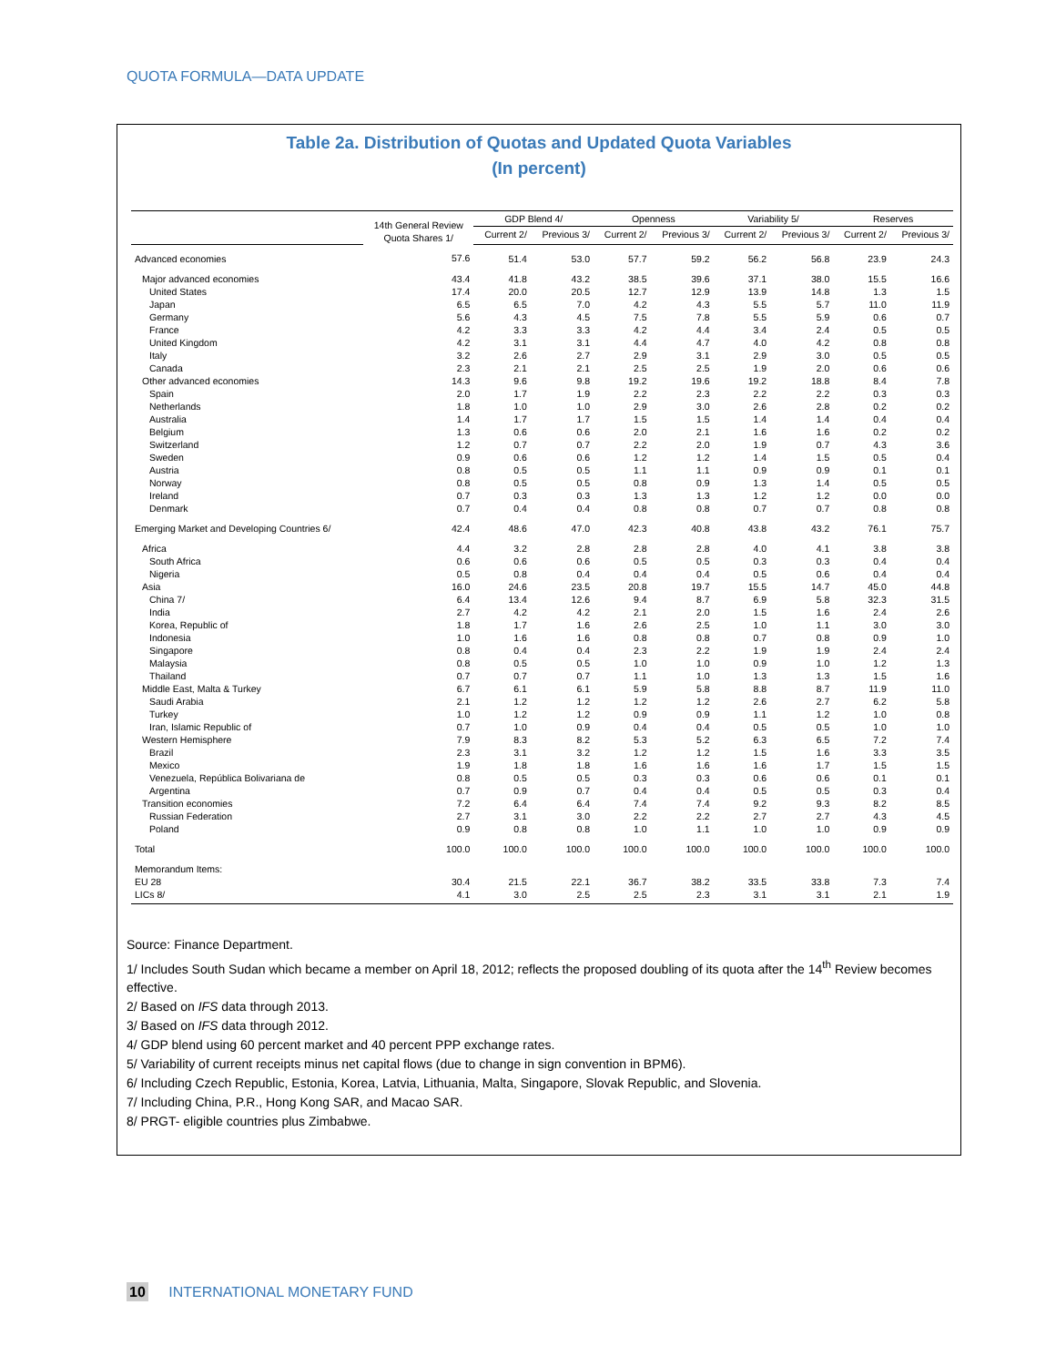QUOTA FORMULA—DATA UPDATE
Table 2a. Distribution of Quotas and Updated Quota Variables
(In percent)
| | 14th General Review Quota Shares 1/ | GDP Blend 4/ | | Openness | | Variability 5/ | | Reserves | |
| --- | --- | --- | --- | --- | --- | --- | --- | --- | --- |
| | | Current 2/ | Previous 3/ | Current 2/ | Previous 3/ | Current 2/ | Previous 3/ | Current 2/ | Previous 3/ |
| Advanced economies | 57.6 | 51.4 | 53.0 | 57.7 | 59.2 | 56.2 | 56.8 | 23.9 | 24.3 |
| Major advanced economies | 43.4 | 41.8 | 43.2 | 38.5 | 39.6 | 37.1 | 38.0 | 15.5 | 16.6 |
| United States | 17.4 | 20.0 | 20.5 | 12.7 | 12.9 | 13.9 | 14.8 | 1.3 | 1.5 |
| Japan | 6.5 | 6.5 | 7.0 | 4.2 | 4.3 | 5.5 | 5.7 | 11.0 | 11.9 |
| Germany | 5.6 | 4.3 | 4.5 | 7.5 | 7.8 | 5.5 | 5.9 | 0.6 | 0.7 |
| France | 4.2 | 3.3 | 3.3 | 4.2 | 4.4 | 3.4 | 2.4 | 0.5 | 0.5 |
| United Kingdom | 4.2 | 3.1 | 3.1 | 4.4 | 4.7 | 4.0 | 4.2 | 0.8 | 0.8 |
| Italy | 3.2 | 2.6 | 2.7 | 2.9 | 3.1 | 2.9 | 3.0 | 0.5 | 0.5 |
| Canada | 2.3 | 2.1 | 2.1 | 2.5 | 2.5 | 1.9 | 2.0 | 0.6 | 0.6 |
| Other advanced economies | 14.3 | 9.6 | 9.8 | 19.2 | 19.6 | 19.2 | 18.8 | 8.4 | 7.8 |
| Spain | 2.0 | 1.7 | 1.9 | 2.2 | 2.3 | 2.2 | 2.2 | 0.3 | 0.3 |
| Netherlands | 1.8 | 1.0 | 1.0 | 2.9 | 3.0 | 2.6 | 2.8 | 0.2 | 0.2 |
| Australia | 1.4 | 1.7 | 1.7 | 1.5 | 1.5 | 1.4 | 1.4 | 0.4 | 0.4 |
| Belgium | 1.3 | 0.6 | 0.6 | 2.0 | 2.1 | 1.6 | 1.6 | 0.2 | 0.2 |
| Switzerland | 1.2 | 0.7 | 0.7 | 2.2 | 2.0 | 1.9 | 0.7 | 4.3 | 3.6 |
| Sweden | 0.9 | 0.6 | 0.6 | 1.2 | 1.2 | 1.4 | 1.5 | 0.5 | 0.4 |
| Austria | 0.8 | 0.5 | 0.5 | 1.1 | 1.1 | 0.9 | 0.9 | 0.1 | 0.1 |
| Norway | 0.8 | 0.5 | 0.5 | 0.8 | 0.9 | 1.3 | 1.4 | 0.5 | 0.5 |
| Ireland | 0.7 | 0.3 | 0.3 | 1.3 | 1.3 | 1.2 | 1.2 | 0.0 | 0.0 |
| Denmark | 0.7 | 0.4 | 0.4 | 0.8 | 0.8 | 0.7 | 0.7 | 0.8 | 0.8 |
| Emerging Market and Developing Countries 6/ | 42.4 | 48.6 | 47.0 | 42.3 | 40.8 | 43.8 | 43.2 | 76.1 | 75.7 |
| Africa | 4.4 | 3.2 | 2.8 | 2.8 | 2.8 | 4.0 | 4.1 | 3.8 | 3.8 |
| South Africa | 0.6 | 0.6 | 0.6 | 0.5 | 0.5 | 0.3 | 0.3 | 0.4 | 0.4 |
| Nigeria | 0.5 | 0.8 | 0.4 | 0.4 | 0.4 | 0.5 | 0.6 | 0.4 | 0.4 |
| Asia | 16.0 | 24.6 | 23.5 | 20.8 | 19.7 | 15.5 | 14.7 | 45.0 | 44.8 |
| China 7/ | 6.4 | 13.4 | 12.6 | 9.4 | 8.7 | 6.9 | 5.8 | 32.3 | 31.5 |
| India | 2.7 | 4.2 | 4.2 | 2.1 | 2.0 | 1.5 | 1.6 | 2.4 | 2.6 |
| Korea, Republic of | 1.8 | 1.7 | 1.6 | 2.6 | 2.5 | 1.0 | 1.1 | 3.0 | 3.0 |
| Indonesia | 1.0 | 1.6 | 1.6 | 0.8 | 0.8 | 0.7 | 0.8 | 0.9 | 1.0 |
| Singapore | 0.8 | 0.4 | 0.4 | 2.3 | 2.2 | 1.9 | 1.9 | 2.4 | 2.4 |
| Malaysia | 0.8 | 0.5 | 0.5 | 1.0 | 1.0 | 0.9 | 1.0 | 1.2 | 1.3 |
| Thailand | 0.7 | 0.7 | 0.7 | 1.1 | 1.0 | 1.3 | 1.3 | 1.5 | 1.6 |
| Middle East, Malta & Turkey | 6.7 | 6.1 | 6.1 | 5.9 | 5.8 | 8.8 | 8.7 | 11.9 | 11.0 |
| Saudi Arabia | 2.1 | 1.2 | 1.2 | 1.2 | 1.2 | 2.6 | 2.7 | 6.2 | 5.8 |
| Turkey | 1.0 | 1.2 | 1.2 | 0.9 | 0.9 | 1.1 | 1.2 | 1.0 | 0.8 |
| Iran, Islamic Republic of | 0.7 | 1.0 | 0.9 | 0.4 | 0.4 | 0.5 | 0.5 | 1.0 | 1.0 |
| Western Hemisphere | 7.9 | 8.3 | 8.2 | 5.3 | 5.2 | 6.3 | 6.5 | 7.2 | 7.4 |
| Brazil | 2.3 | 3.1 | 3.2 | 1.2 | 1.2 | 1.5 | 1.6 | 3.3 | 3.5 |
| Mexico | 1.9 | 1.8 | 1.8 | 1.6 | 1.6 | 1.6 | 1.7 | 1.5 | 1.5 |
| Venezuela, República Bolivariana de | 0.8 | 0.5 | 0.5 | 0.3 | 0.3 | 0.6 | 0.6 | 0.1 | 0.1 |
| Argentina | 0.7 | 0.9 | 0.7 | 0.4 | 0.4 | 0.5 | 0.5 | 0.3 | 0.4 |
| Transition economies | 7.2 | 6.4 | 6.4 | 7.4 | 7.4 | 9.2 | 9.3 | 8.2 | 8.5 |
| Russian Federation | 2.7 | 3.1 | 3.0 | 2.2 | 2.2 | 2.7 | 2.7 | 4.3 | 4.5 |
| Poland | 0.9 | 0.8 | 0.8 | 1.0 | 1.1 | 1.0 | 1.0 | 0.9 | 0.9 |
| Total | 100.0 | 100.0 | 100.0 | 100.0 | 100.0 | 100.0 | 100.0 | 100.0 | 100.0 |
| Memorandum Items: | | | | | | | | | |
| EU 28 | 30.4 | 21.5 | 22.1 | 36.7 | 38.2 | 33.5 | 33.8 | 7.3 | 7.4 |
| LICs 8/ | 4.1 | 3.0 | 2.5 | 2.5 | 2.3 | 3.1 | 3.1 | 2.1 | 1.9 |
Source: Finance Department.
1/ Includes South Sudan which became a member on April 18, 2012; reflects the proposed doubling of its quota after the 14<sup>th</sup> Review becomes effective.
2/ Based on IFS data through 2013.
3/ Based on IFS data through 2012.
4/ GDP blend using 60 percent market and 40 percent PPP exchange rates.
5/ Variability of current receipts minus net capital flows (due to change in sign convention in BPM6).
6/ Including Czech Republic, Estonia, Korea, Latvia, Lithuania, Malta, Singapore, Slovak Republic, and Slovenia.
7/ Including China, P.R., Hong Kong SAR, and Macao SAR.
8/ PRGT- eligible countries plus Zimbabwe.
10 INTERNATIONAL MONETARY FUND